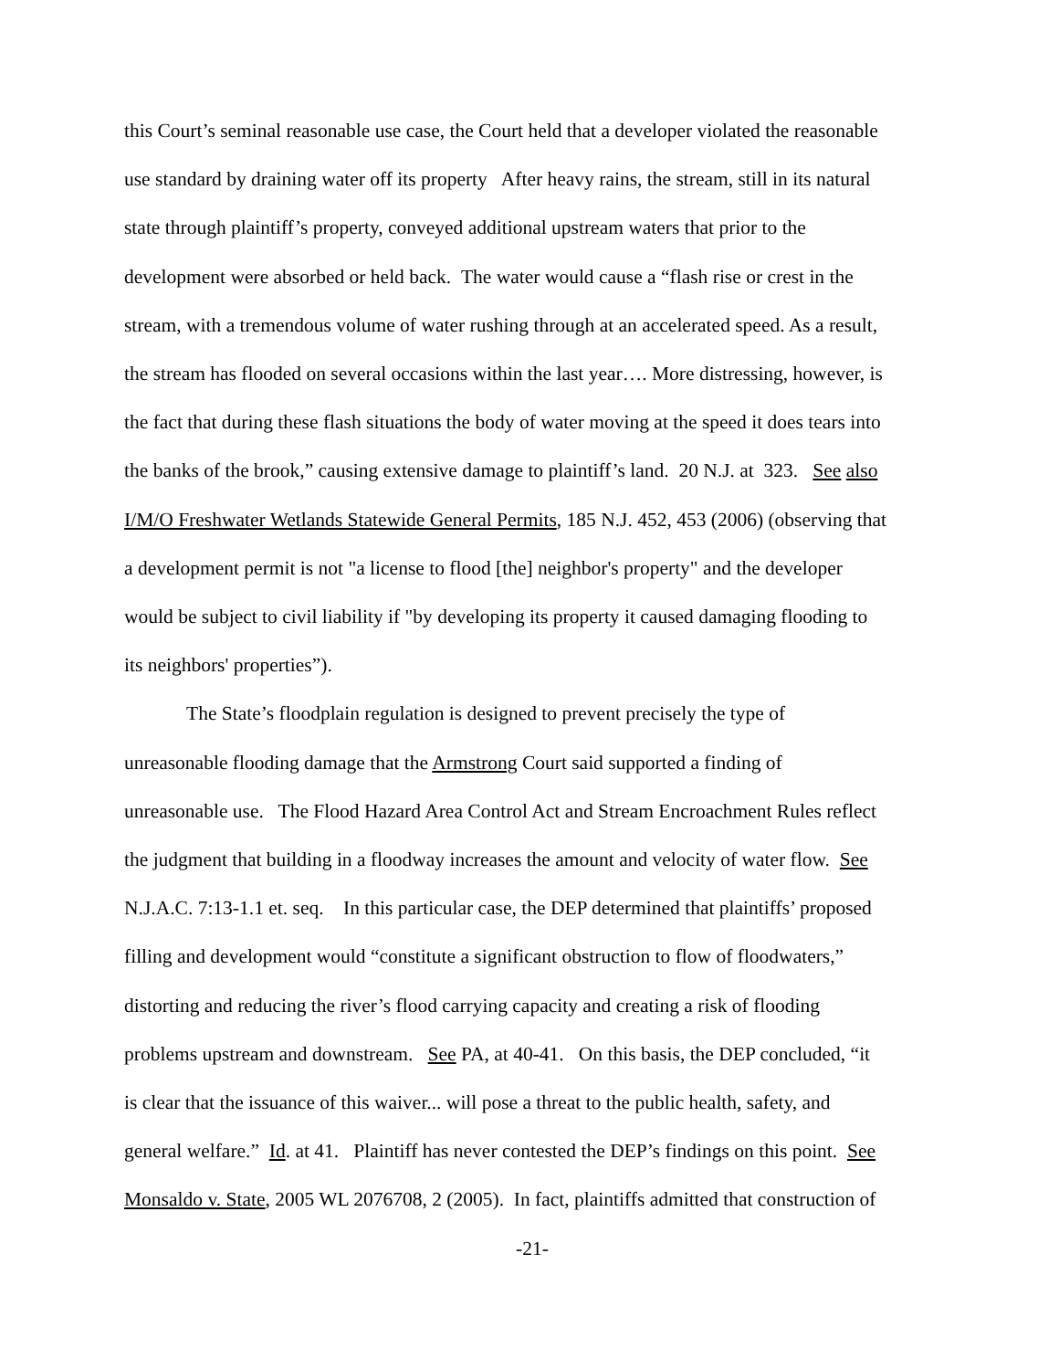this Court’s seminal reasonable use case, the Court held that a developer violated the reasonable
use standard by draining water off its property After heavy rains, the stream, still in its natural
state through plaintiff’s property, conveyed additional upstream waters that prior to the
development were absorbed or held back. The water would cause a “flash rise or crest in the
stream, with a tremendous volume of water rushing through at an accelerated speed. As a result,
the stream has flooded on several occasions within the last year…. More distressing, however, is
the fact that during these flash situations the body of water moving at the speed it does tears into
the banks of the brook,” causing extensive damage to plaintiff’s land. 20 N.J. at 323. See also
I/M/O Freshwater Wetlands Statewide General Permits, 185 N.J. 452, 453 (2006) (observing that
a development permit is not "a license to flood [the] neighbor's property" and the developer
would be subject to civil liability if "by developing its property it caused damaging flooding to
its neighbors' properties”).
The State’s floodplain regulation is designed to prevent precisely the type of
unreasonable flooding damage that the Armstrong Court said supported a finding of
unreasonable use. The Flood Hazard Area Control Act and Stream Encroachment Rules reflect
the judgment that building in a floodway increases the amount and velocity of water flow. See
N.J.A.C. 7:13-1.1 et. seq. In this particular case, the DEP determined that plaintiffs’ proposed
filling and development would “constitute a significant obstruction to flow of floodwaters,”
distorting and reducing the river’s flood carrying capacity and creating a risk of flooding
problems upstream and downstream. See PA, at 40-41. On this basis, the DEP concluded, “it
is clear that the issuance of this waiver... will pose a threat to the public health, safety, and
general welfare.” Id. at 41. Plaintiff has never contested the DEP’s findings on this point. See
Monsaldo v. State, 2005 WL 2076708, 2 (2005). In fact, plaintiffs admitted that construction of
-21-